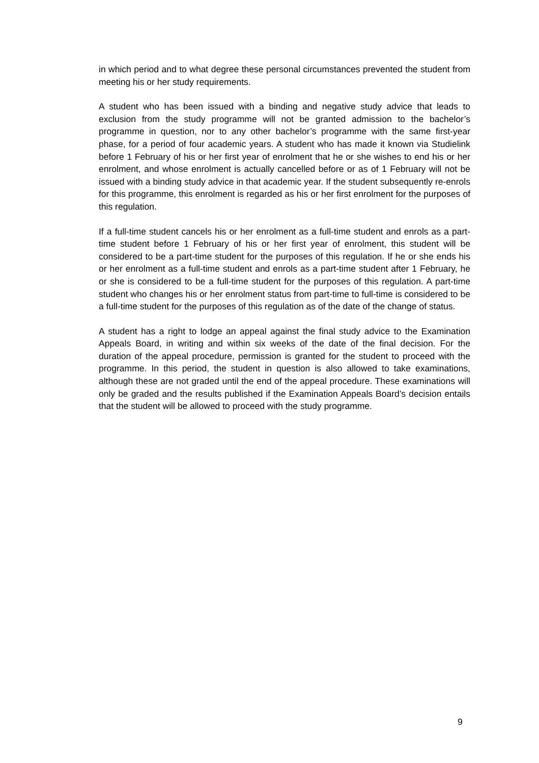in which period and to what degree these personal circumstances prevented the student from meeting his or her study requirements.
A student who has been issued with a binding and negative study advice that leads to exclusion from the study programme will not be granted admission to the bachelor’s programme in question, nor to any other bachelor’s programme with the same first-year phase, for a period of four academic years. A student who has made it known via Studielink before 1 February of his or her first year of enrolment that he or she wishes to end his or her enrolment, and whose enrolment is actually cancelled before or as of 1 February will not be issued with a binding study advice in that academic year. If the student subsequently re-enrols for this programme, this enrolment is regarded as his or her first enrolment for the purposes of this regulation.
If a full-time student cancels his or her enrolment as a full-time student and enrols as a part-time student before 1 February of his or her first year of enrolment, this student will be considered to be a part-time student for the purposes of this regulation. If he or she ends his or her enrolment as a full-time student and enrols as a part-time student after 1 February, he or she is considered to be a full-time student for the purposes of this regulation. A part-time student who changes his or her enrolment status from part-time to full-time is considered to be a full-time student for the purposes of this regulation as of the date of the change of status.
A student has a right to lodge an appeal against the final study advice to the Examination Appeals Board, in writing and within six weeks of the date of the final decision. For the duration of the appeal procedure, permission is granted for the student to proceed with the programme. In this period, the student in question is also allowed to take examinations, although these are not graded until the end of the appeal procedure. These examinations will only be graded and the results published if the Examination Appeals Board’s decision entails that the student will be allowed to proceed with the study programme.
9